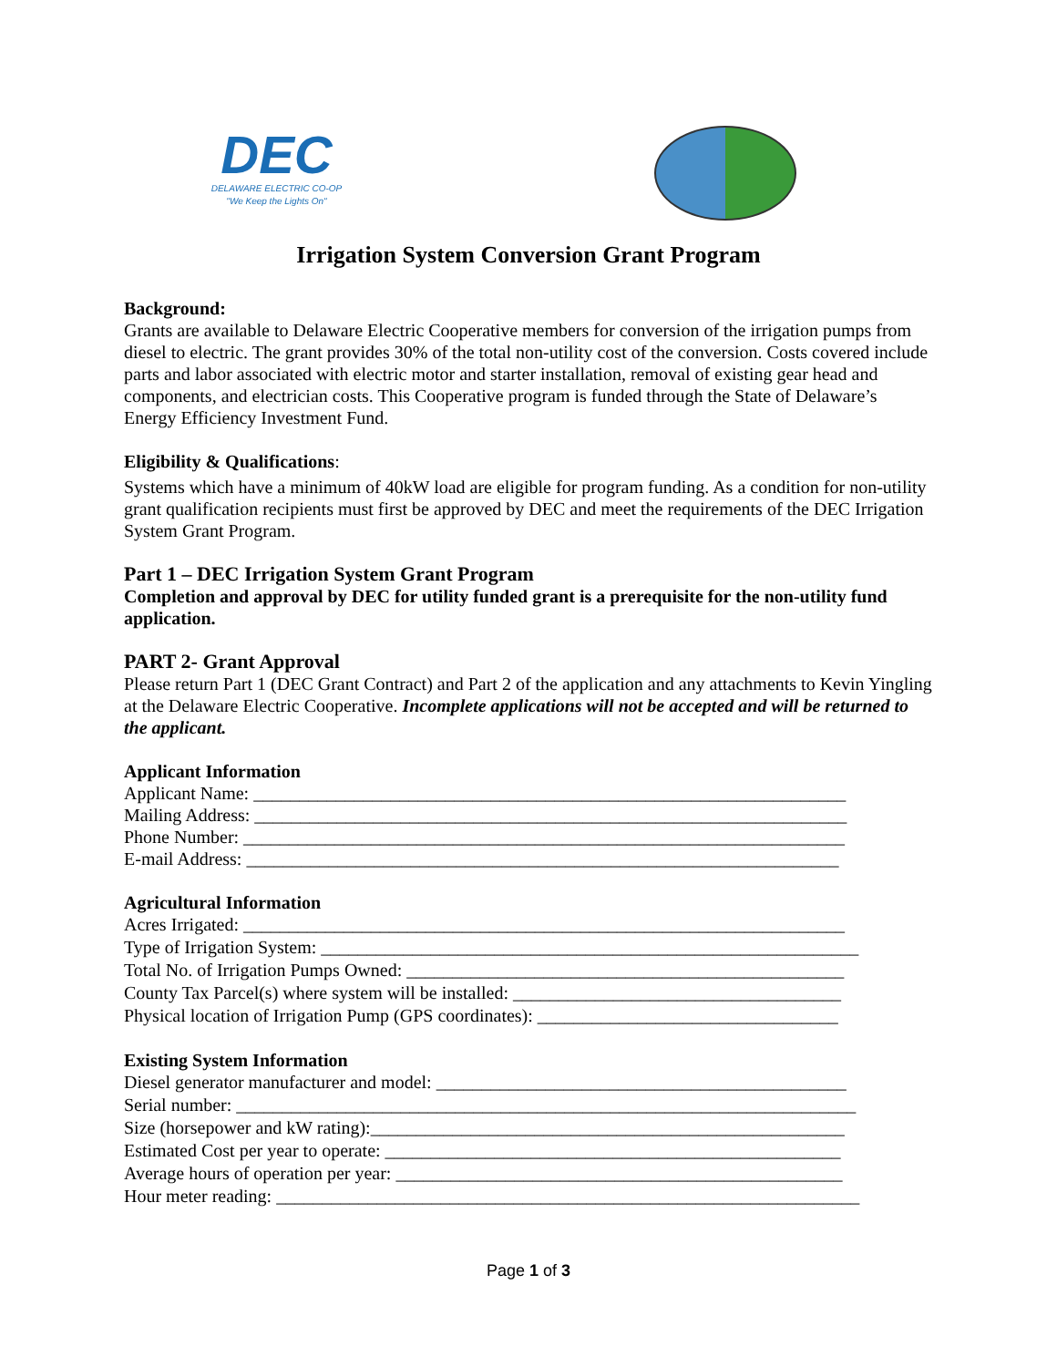DEC
DELAWARE ELECTRIC CO-OP
"We Keep the Lights On"
Irrigation System Conversion Grant Program
Background:
Grants are available to Delaware Electric Cooperative members for conversion of the irrigation pumps from diesel to electric. The grant provides 30% of the total non-utility cost of the conversion. Costs covered include parts and labor associated with electric motor and starter installation, removal of existing gear head and components, and electrician costs. This Cooperative program is funded through the State of Delaware’s Energy Efficiency Investment Fund.
Eligibility & Qualifications:
Systems which have a minimum of 40kW load are eligible for program funding. As a condition for non-utility grant qualification recipients must first be approved by DEC and meet the requirements of the DEC Irrigation System Grant Program.
Part 1 – DEC Irrigation System Grant Program
Completion and approval by DEC for utility funded grant is a prerequisite for the non-utility fund application.
PART 2- Grant Approval
Please return Part 1 (DEC Grant Contract) and Part 2 of the application and any attachments to Kevin Yingling at the Delaware Electric Cooperative. Incomplete applications will not be accepted and will be returned to the applicant.
Applicant Information
Applicant Name: _________________________________________________________________
Mailing Address: _________________________________________________________________
Phone Number: __________________________________________________________________
E-mail Address: _________________________________________________________________
Agricultural Information
Acres Irrigated: __________________________________________________________________
Type of Irrigation System: ___________________________________________________________
Total No. of Irrigation Pumps Owned: ________________________________________________
County Tax Parcel(s) where system will be installed: ____________________________________
Physical location of Irrigation Pump (GPS coordinates): _________________________________
Existing System Information
Diesel generator manufacturer and model: _____________________________________________
Serial number: ____________________________________________________________________
Size (horsepower and kW rating):____________________________________________________
Estimated Cost per year to operate: __________________________________________________
Average hours of operation per year: _________________________________________________
Hour meter reading: ________________________________________________________________
Page 1 of 3